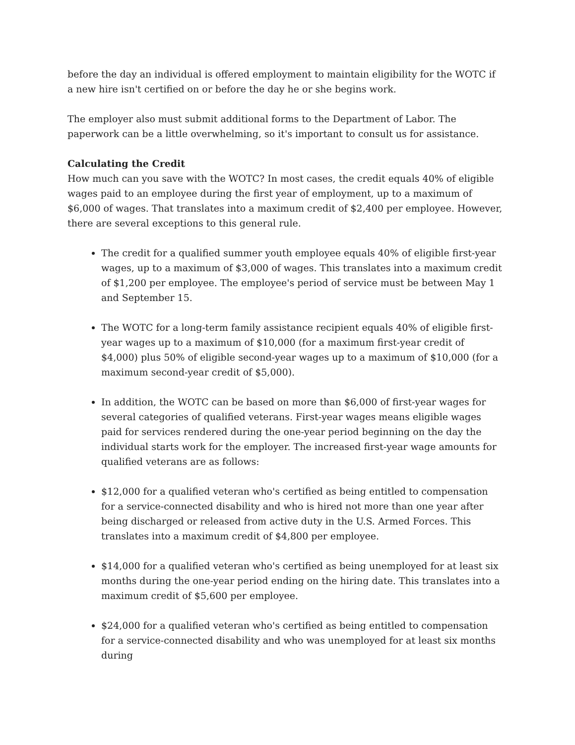before the day an individual is offered employment to maintain eligibility for the WOTC if a new hire isn't certified on or before the day he or she begins work.
The employer also must submit additional forms to the Department of Labor. The paperwork can be a little overwhelming, so it's important to consult us for assistance.
Calculating the Credit
How much can you save with the WOTC? In most cases, the credit equals 40% of eligible wages paid to an employee during the first year of employment, up to a maximum of $6,000 of wages. That translates into a maximum credit of $2,400 per employee. However, there are several exceptions to this general rule.
The credit for a qualified summer youth employee equals 40% of eligible first-year wages, up to a maximum of $3,000 of wages. This translates into a maximum credit of $1,200 per employee. The employee's period of service must be between May 1 and September 15.
The WOTC for a long-term family assistance recipient equals 40% of eligible first-year wages up to a maximum of $10,000 (for a maximum first-year credit of $4,000) plus 50% of eligible second-year wages up to a maximum of $10,000 (for a maximum second-year credit of $5,000).
In addition, the WOTC can be based on more than $6,000 of first-year wages for several categories of qualified veterans. First-year wages means eligible wages paid for services rendered during the one-year period beginning on the day the individual starts work for the employer. The increased first-year wage amounts for qualified veterans are as follows:
$12,000 for a qualified veteran who's certified as being entitled to compensation for a service-connected disability and who is hired not more than one year after being discharged or released from active duty in the U.S. Armed Forces. This translates into a maximum credit of $4,800 per employee.
$14,000 for a qualified veteran who's certified as being unemployed for at least six months during the one-year period ending on the hiring date. This translates into a maximum credit of $5,600 per employee.
$24,000 for a qualified veteran who's certified as being entitled to compensation for a service-connected disability and who was unemployed for at least six months during